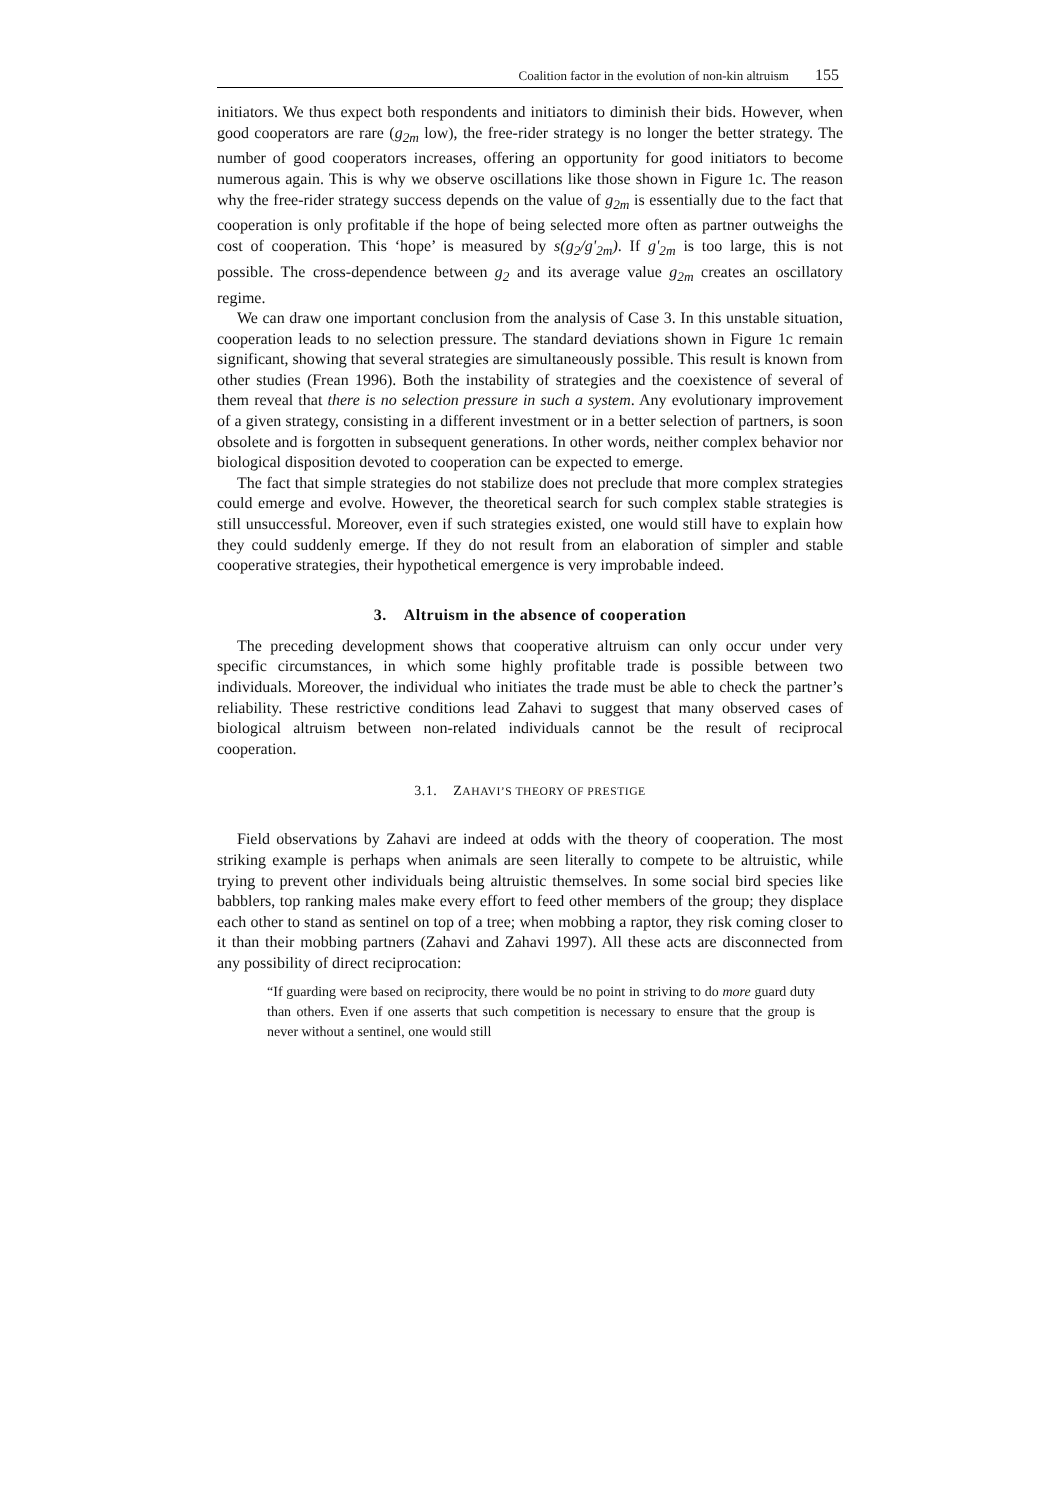Coalition factor in the evolution of non-kin altruism 155
initiators. We thus expect both respondents and initiators to diminish their bids. However, when good cooperators are rare (g<sub>2m</sub> low), the free-rider strategy is no longer the better strategy. The number of good cooperators increases, offering an opportunity for good initiators to become numerous again. This is why we observe oscillations like those shown in Figure 1c. The reason why the free-rider strategy success depends on the value of g<sub>2m</sub> is essentially due to the fact that cooperation is only profitable if the hope of being selected more often as partner outweighs the cost of cooperation. This ‘hope’ is measured by s(g<sub>2</sub>/g'<sub>2m</sub>). If g'<sub>2m</sub> is too large, this is not possible. The cross-dependence between g<sub>2</sub> and its average value g<sub>2m</sub> creates an oscillatory regime.
We can draw one important conclusion from the analysis of Case 3. In this unstable situation, cooperation leads to no selection pressure. The standard deviations shown in Figure 1c remain significant, showing that several strategies are simultaneously possible. This result is known from other studies (Frean 1996). Both the instability of strategies and the coexistence of several of them reveal that there is no selection pressure in such a system. Any evolutionary improvement of a given strategy, consisting in a different investment or in a better selection of partners, is soon obsolete and is forgotten in subsequent generations. In other words, neither complex behavior nor biological disposition devoted to cooperation can be expected to emerge.
The fact that simple strategies do not stabilize does not preclude that more complex strategies could emerge and evolve. However, the theoretical search for such complex stable strategies is still unsuccessful. Moreover, even if such strategies existed, one would still have to explain how they could suddenly emerge. If they do not result from an elaboration of simpler and stable cooperative strategies, their hypothetical emergence is very improbable indeed.
3. Altruism in the absence of cooperation
The preceding development shows that cooperative altruism can only occur under very specific circumstances, in which some highly profitable trade is possible between two individuals. Moreover, the individual who initiates the trade must be able to check the partner’s reliability. These restrictive conditions lead Zahavi to suggest that many observed cases of biological altruism between non-related individuals cannot be the result of reciprocal cooperation.
3.1. ZAHAVI’S THEORY OF PRESTIGE
Field observations by Zahavi are indeed at odds with the theory of cooperation. The most striking example is perhaps when animals are seen literally to compete to be altruistic, while trying to prevent other individuals being altruistic themselves. In some social bird species like babblers, top ranking males make every effort to feed other members of the group; they displace each other to stand as sentinel on top of a tree; when mobbing a raptor, they risk coming closer to it than their mobbing partners (Zahavi and Zahavi 1997). All these acts are disconnected from any possibility of direct reciprocation:
“If guarding were based on reciprocity, there would be no point in striving to do more guard duty than others. Even if one asserts that such competition is necessary to ensure that the group is never without a sentinel, one would still